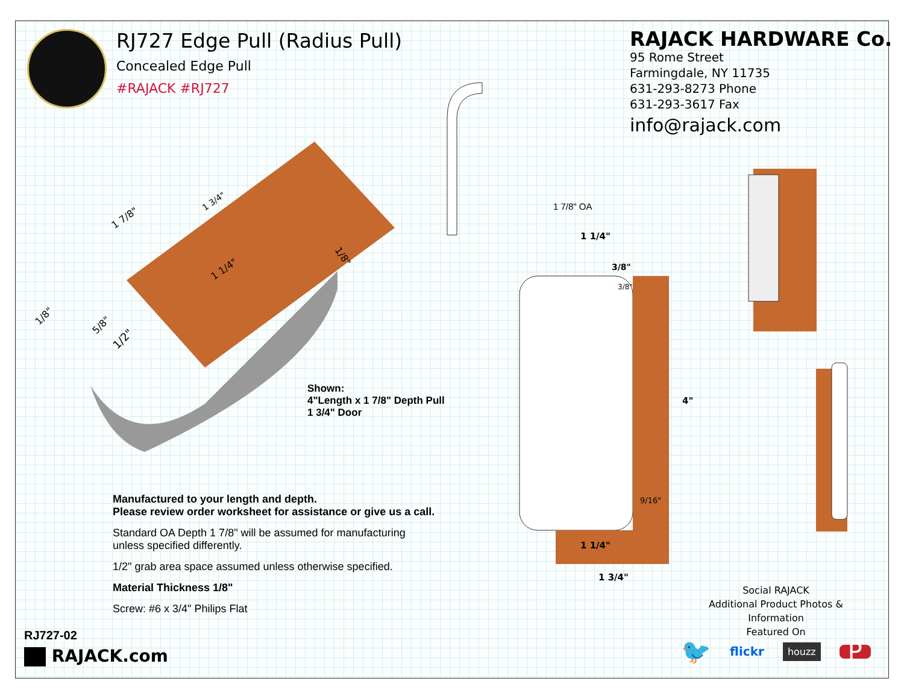RJ727 Edge Pull (Radius Pull)
Concealed Edge Pull
#RAJACK #RJ727
RAJACK HARDWARE Co.
95 Rome Street
Farmingdale, NY 11735
631-293-8273 Phone
631-293-3617 Fax
info@rajack.com
1 7/8"
1 3/4"
1 1/4"
1/8"
1/8"
5/8"
1/2"
1 7/8" OA
1 1/4"
3/8"
3/8"
9/16"
4"
1 1/4"
1 3/4"
Shown:
4"Length x 1 7/8" Depth Pull
1 3/4" Door
Manufactured to your length and depth.
Please review order worksheet for assistance or give us a call.
Standard OA Depth 1 7/8" will be assumed for manufacturing
unless specified differently.
1/2" grab area space assumed unless otherwise specified.
Material Thickness 1/8"
Screw: #6 x 3/4" Philips Flat
Social RAJACK
Additional Product Photos & Information
Featured On
🐦 flickr houzz P
RJ727-02
RAJACK.com